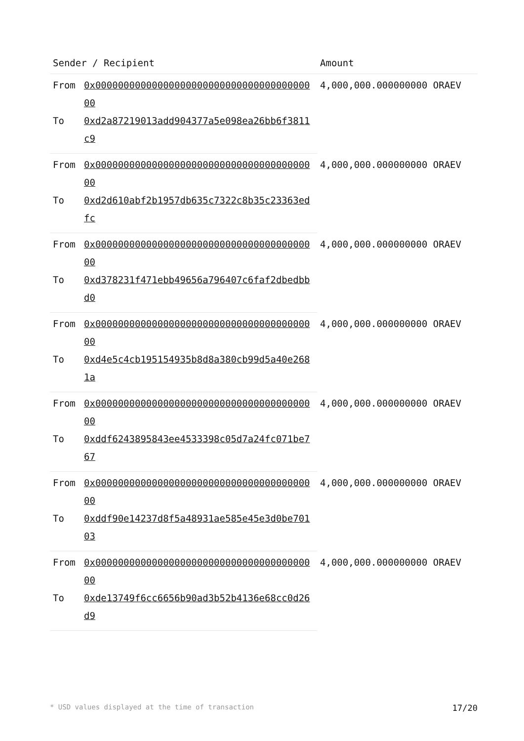| Sender / Recipient | | Amount |
| --- | --- | --- |
| From | 0x0000000000000000000000000000000000000000 | 4,000,000.000000000 ORAEV |
| To | 0xd2a87219013add904377a5e098ea26bb6f3811c9 | |
| From | 0x0000000000000000000000000000000000000000 | 4,000,000.000000000 ORAEV |
| To | 0xd2d610abf2b1957db635c7322c8b35c23363edfc | |
| From | 0x0000000000000000000000000000000000000000 | 4,000,000.000000000 ORAEV |
| To | 0xd378231f471ebb49656a796407c6faf2dbedbbd0 | |
| From | 0x0000000000000000000000000000000000000000 | 4,000,000.000000000 ORAEV |
| To | 0xd4e5c4cb195154935b8d8a380cb99d5a40e2681a | |
| From | 0x0000000000000000000000000000000000000000 | 4,000,000.000000000 ORAEV |
| To | 0xddf6243895843ee4533398c05d7a24fc071be767 | |
| From | 0x0000000000000000000000000000000000000000 | 4,000,000.000000000 ORAEV |
| To | 0xddf90e14237d8f5a48931ae585e45e3d0be70103 | |
| From | 0x0000000000000000000000000000000000000000 | 4,000,000.000000000 ORAEV |
| To | 0xde13749f6cc6656b90ad3b52b4136e68cc0d26d9 | |
* USD values displayed at the time of transaction 17/20